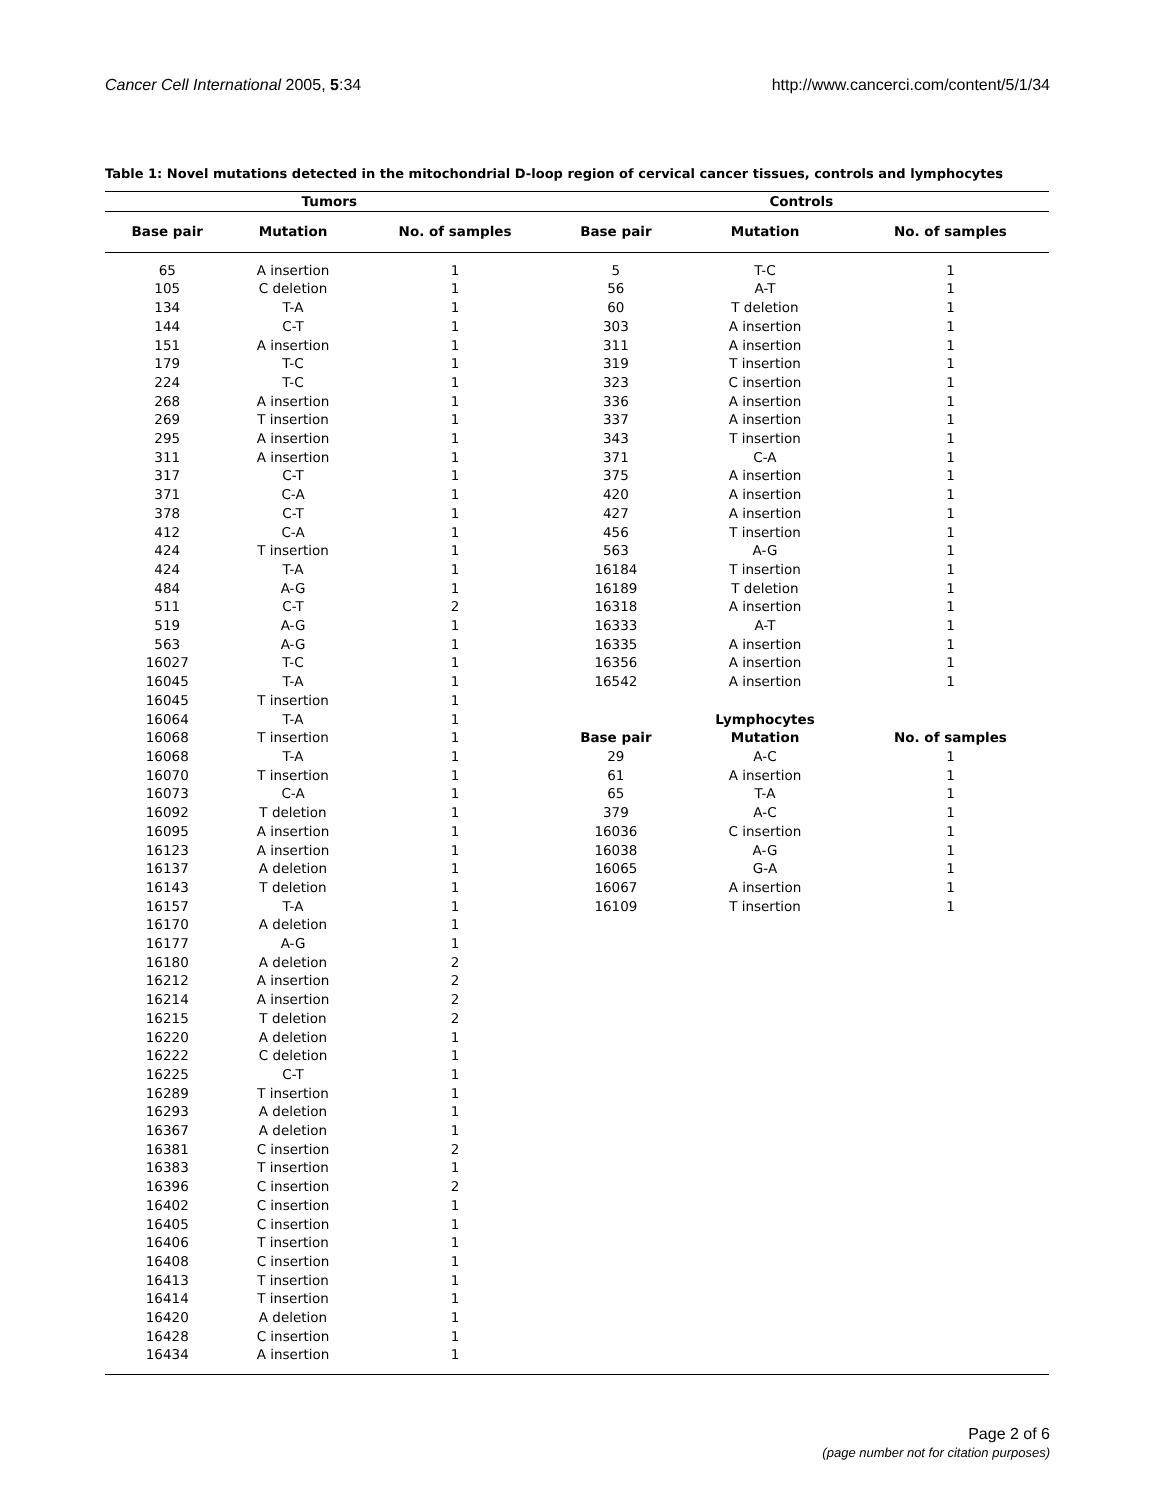Cancer Cell International 2005, 5:34 http://www.cancerci.com/content/5/1/34
Table 1: Novel mutations detected in the mitochondrial D-loop region of cervical cancer tissues, controls and lymphocytes
| Tumors | | | Controls | | |
| --- | --- | --- | --- | --- | --- |
| Base pair | Mutation | No. of samples | Base pair | Mutation | No. of samples |
| 65 | A insertion | 1 | 5 | T-C | 1 |
| 105 | C deletion | 1 | 56 | A-T | 1 |
| 134 | T-A | 1 | 60 | T deletion | 1 |
| 144 | C-T | 1 | 303 | A insertion | 1 |
| 151 | A insertion | 1 | 311 | A insertion | 1 |
| 179 | T-C | 1 | 319 | T insertion | 1 |
| 224 | T-C | 1 | 323 | C insertion | 1 |
| 268 | A insertion | 1 | 336 | A insertion | 1 |
| 269 | T insertion | 1 | 337 | A insertion | 1 |
| 295 | A insertion | 1 | 343 | T insertion | 1 |
| 311 | A insertion | 1 | 371 | C-A | 1 |
| 317 | C-T | 1 | 375 | A insertion | 1 |
| 371 | C-A | 1 | 420 | A insertion | 1 |
| 378 | C-T | 1 | 427 | A insertion | 1 |
| 412 | C-A | 1 | 456 | T insertion | 1 |
| 424 | T insertion | 1 | 563 | A-G | 1 |
| 424 | T-A | 1 | 16184 | T insertion | 1 |
| 484 | A-G | 1 | 16189 | T deletion | 1 |
| 511 | C-T | 2 | 16318 | A insertion | 1 |
| 519 | A-G | 1 | 16333 | A-T | 1 |
| 563 | A-G | 1 | 16335 | A insertion | 1 |
| 16027 | T-C | 1 | 16356 | A insertion | 1 |
| 16045 | T-A | 1 | 16542 | A insertion | 1 |
| 16045 | T insertion | 1 | | | |
| 16064 | T-A | 1 | | Lymphocytes | |
| 16068 | T insertion | 1 | Base pair | Mutation | No. of samples |
| 16068 | T-A | 1 | 29 | A-C | 1 |
| 16070 | T insertion | 1 | 61 | A insertion | 1 |
| 16073 | C-A | 1 | 65 | T-A | 1 |
| 16092 | T deletion | 1 | 379 | A-C | 1 |
| 16095 | A insertion | 1 | 16036 | C insertion | 1 |
| 16123 | A insertion | 1 | 16038 | A-G | 1 |
| 16137 | A deletion | 1 | 16065 | G-A | 1 |
| 16143 | T deletion | 1 | 16067 | A insertion | 1 |
| 16157 | T-A | 1 | 16109 | T insertion | 1 |
| 16170 | A deletion | 1 | | | |
| 16177 | A-G | 1 | | | |
| 16180 | A deletion | 2 | | | |
| 16212 | A insertion | 2 | | | |
| 16214 | A insertion | 2 | | | |
| 16215 | T deletion | 2 | | | |
| 16220 | A deletion | 1 | | | |
| 16222 | C deletion | 1 | | | |
| 16225 | C-T | 1 | | | |
| 16289 | T insertion | 1 | | | |
| 16293 | A deletion | 1 | | | |
| 16367 | A deletion | 1 | | | |
| 16381 | C insertion | 2 | | | |
| 16383 | T insertion | 1 | | | |
| 16396 | C insertion | 2 | | | |
| 16402 | C insertion | 1 | | | |
| 16405 | C insertion | 1 | | | |
| 16406 | T insertion | 1 | | | |
| 16408 | C insertion | 1 | | | |
| 16413 | T insertion | 1 | | | |
| 16414 | T insertion | 1 | | | |
| 16420 | A deletion | 1 | | | |
| 16428 | C insertion | 1 | | | |
| 16434 | A insertion | 1 | | | |
Page 2 of 6
(page number not for citation purposes)